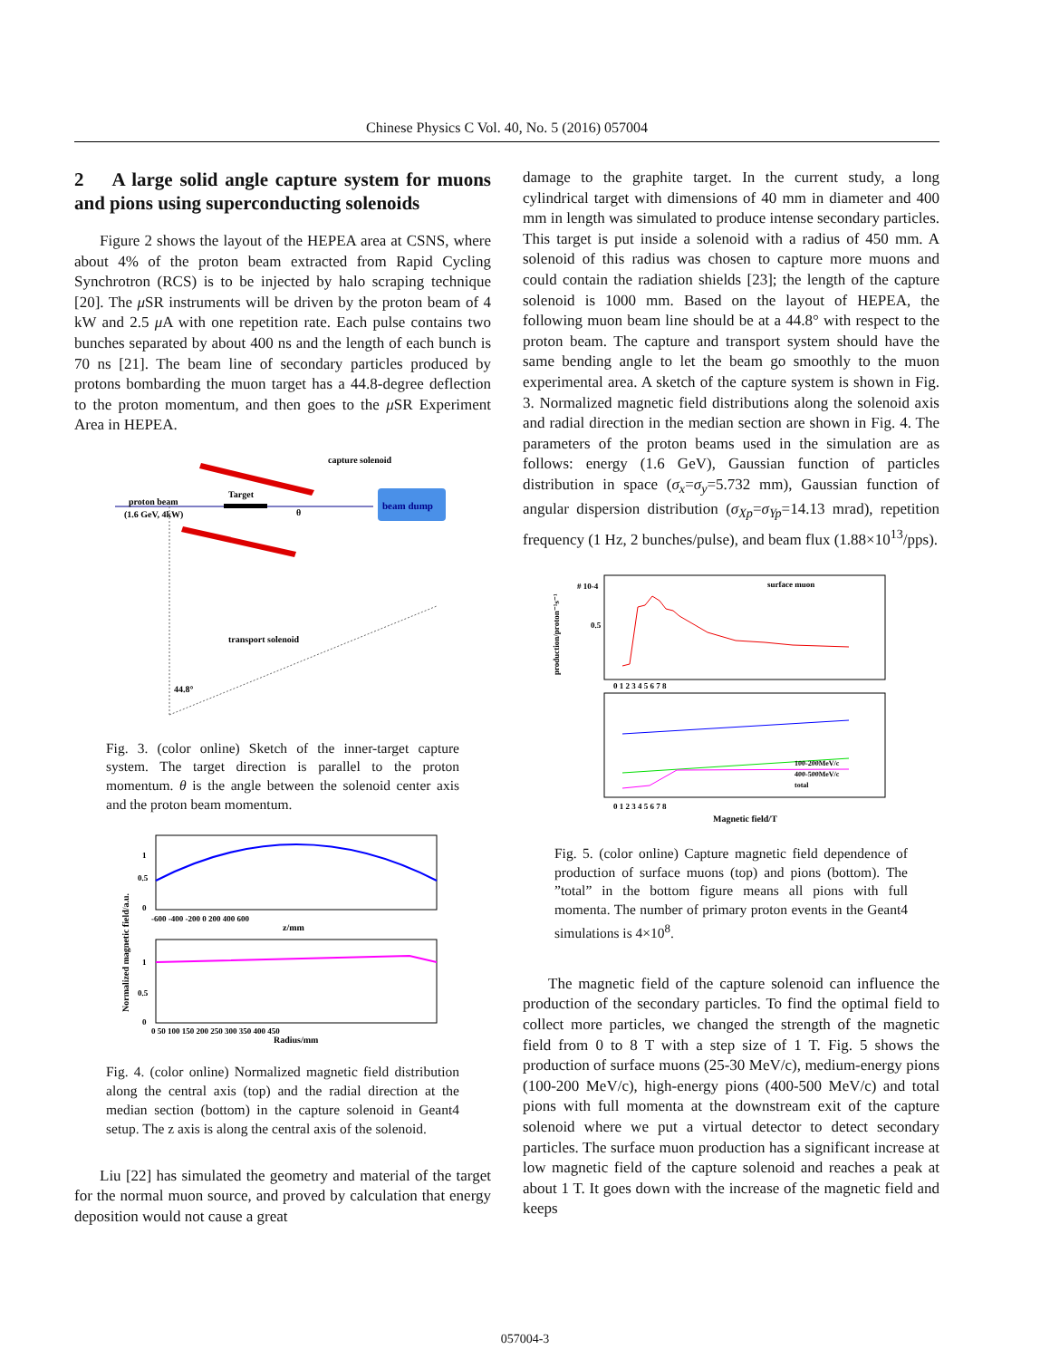Chinese Physics C Vol. 40, No. 5 (2016) 057004
2 A large solid angle capture system for muons and pions using superconducting solenoids
Figure 2 shows the layout of the HEPEA area at CSNS, where about 4% of the proton beam extracted from Rapid Cycling Synchrotron (RCS) is to be injected by halo scraping technique [20]. The μ SR instruments will be driven by the proton beam of 4 kW and 2.5 μ A with one repetition rate. Each pulse contains two bunches separated by about 400 ns and the length of each bunch is 70 ns [21]. The beam line of secondary particles produced by protons bombarding the muon target has a 44.8-degree deflection to the proton momentum, and then goes to the μ SR Experiment Area in HEPEA.
beam dump
capture solenoid
Target
proton beam
(1.6 GeV, 4kW)
θ
transport solenoid
44.8°
Fig. 3. (color online) Sketch of the inner-target capture system. The target direction is parallel to the proton momentum. θ is the angle between the solenoid center axis and the proton beam momentum.
1
0.5
0
-600 -400 -200 0 200 400 600
z/mm
1
0.5
0
0 50 100 150 200 250 300 350 400 450
Radius/mm
Normalized magnetic field/a.u.
Fig. 4. (color online) Normalized magnetic field distribution along the central axis (top) and the radial direction at the median section (bottom) in the capture solenoid in Geant4 setup. The z axis is along the central axis of the solenoid.
Liu [22] has simulated the geometry and material of the target for the normal muon source, and proved by calculation that energy deposition would not cause a great
damage to the graphite target. In the current study, a long cylindrical target with dimensions of 40 mm in diameter and 400 mm in length was simulated to produce intense secondary particles. This target is put inside a solenoid with a radius of 450 mm. A solenoid of this radius was chosen to capture more muons and could contain the radiation shields [23]; the length of the capture solenoid is 1000 mm. Based on the layout of HEPEA, the following muon beam line should be at a 44.8° with respect to the proton beam. The capture and transport system should have the same bending angle to let the beam go smoothly to the muon experimental area. A sketch of the capture system is shown in Fig. 3. Normalized magnetic field distributions along the solenoid axis and radial direction in the median section are shown in Fig. 4. The parameters of the proton beams used in the simulation are as follows: energy (1.6 GeV), Gaussian function of particles distribution in space (σ<sub>x</sub>=σ<sub>y</sub>=5.732 mm), Gaussian function of angular dispersion distribution (σ<sub>Xp</sub>=σ<sub>Yp</sub>=14.13 mrad), repetition frequency (1 Hz, 2 bunches/pulse), and beam flux (1.88×10<sup>13</sup>/pps).
surface muon
# 10-4
0.5
0 1 2 3 4 5 6 7 8
100-200MeV/c
400-500MeV/c
total
0 1 2 3 4 5 6 7 8
Magnetic field/T
production/proton⁻¹s⁻¹
Fig. 5. (color online) Capture magnetic field dependence of production of surface muons (top) and pions (bottom). The ”total” in the bottom figure means all pions with full momenta. The number of primary proton events in the Geant4 simulations is 4×10<sup>8</sup>.
The magnetic field of the capture solenoid can influence the production of the secondary particles. To find the optimal field to collect more particles, we changed the strength of the magnetic field from 0 to 8 T with a step size of 1 T. Fig. 5 shows the production of surface muons (25-30 MeV/c), medium-energy pions (100-200 MeV/c), high-energy pions (400-500 MeV/c) and total pions with full momenta at the downstream exit of the capture solenoid where we put a virtual detector to detect secondary particles. The surface muon production has a significant increase at low magnetic field of the capture solenoid and reaches a peak at about 1 T. It goes down with the increase of the magnetic field and keeps
057004-3